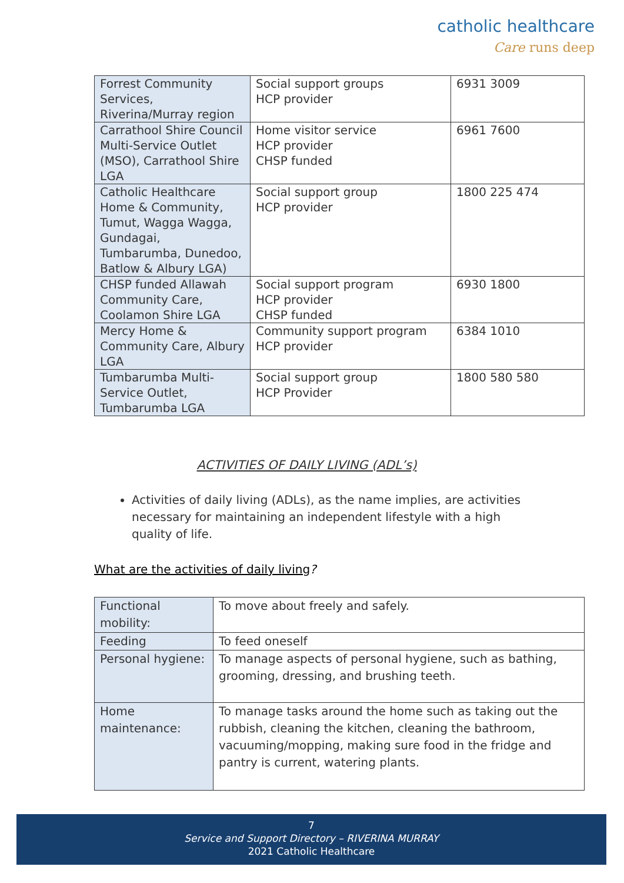catholic healthcare
Care runs deep
| Forrest Community Services, Riverina/Murray region | Social support groups HCP provider | 6931 3009 |
| Carrathool Shire Council Multi-Service Outlet (MSO), Carrathool Shire LGA | Home visitor service HCP provider CHSP funded | 6961 7600 |
| Catholic Healthcare Home & Community, Tumut, Wagga Wagga, Gundagai, Tumbarumba, Dunedoo, Batlow & Albury LGA) | Social support group HCP provider | 1800 225 474 |
| CHSP funded Allawah Community Care, Coolamon Shire LGA | Social support program HCP provider CHSP funded | 6930 1800 |
| Mercy Home & Community Care, Albury LGA | Community support program HCP provider | 6384 1010 |
| Tumbarumba Multi-Service Outlet, Tumbarumba LGA | Social support group HCP Provider | 1800 580 580 |
ACTIVITIES OF DAILY LIVING (ADL’s)
Activities of daily living (ADLs), as the name implies, are activities necessary for maintaining an independent lifestyle with a high quality of life.
What are the activities of daily living?
| Functional mobility: | To move about freely and safely. |
| Feeding | To feed oneself |
| Personal hygiene: | To manage aspects of personal hygiene, such as bathing, grooming, dressing, and brushing teeth. |
| Home maintenance: | To manage tasks around the home such as taking out the rubbish, cleaning the kitchen, cleaning the bathroom, vacuuming/mopping, making sure food in the fridge and pantry is current, watering plants. |
7
Service and Support Directory – RIVERINA MURRAY
2021 Catholic Healthcare